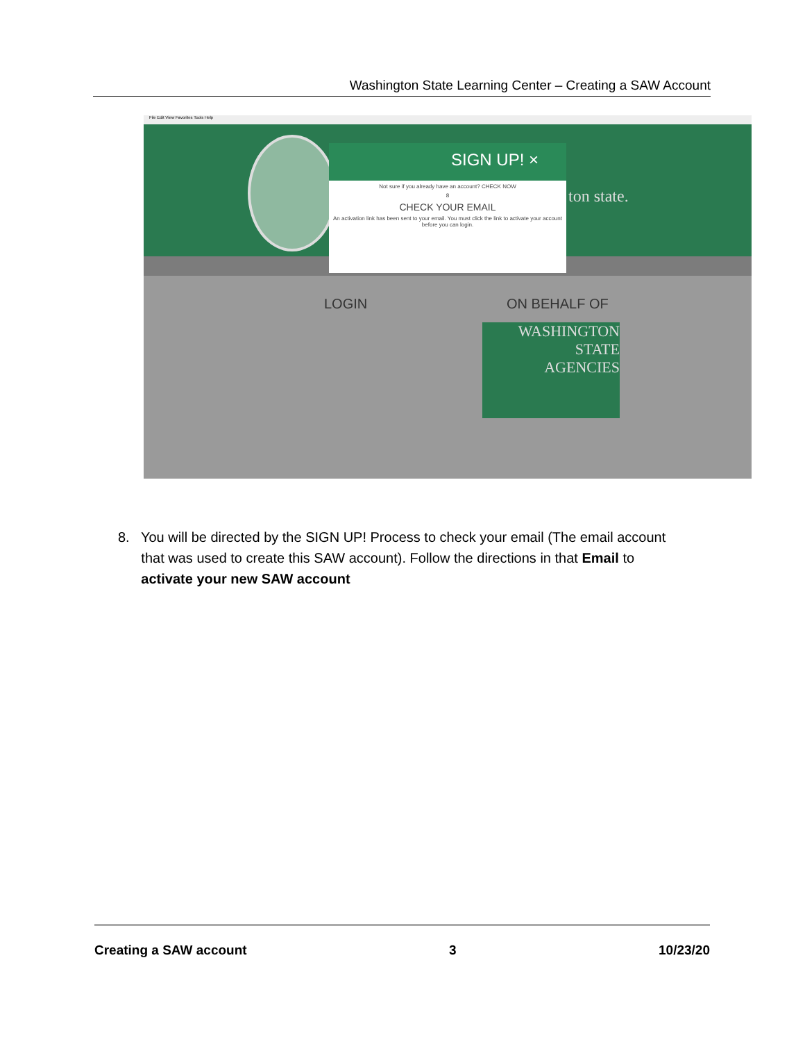Washington State Learning Center – Creating a SAW Account
File Edit View Favorites Tools Help
ton state.
SIGN UP! ×
Not sure if you already have an account? CHECK NOW
8
CHECK YOUR EMAIL
An activation link has been sent to your email. You must click the link to activate your account before you can login.
LOGIN ON BEHALF OF
WASHINGTON
STATE
AGENCIES
8. You will be directed by the SIGN UP! Process to check your email (The email account
that was used to create this SAW account). Follow the directions in that Email to
activate your new SAW account
Creating a SAW account 3 10/23/20